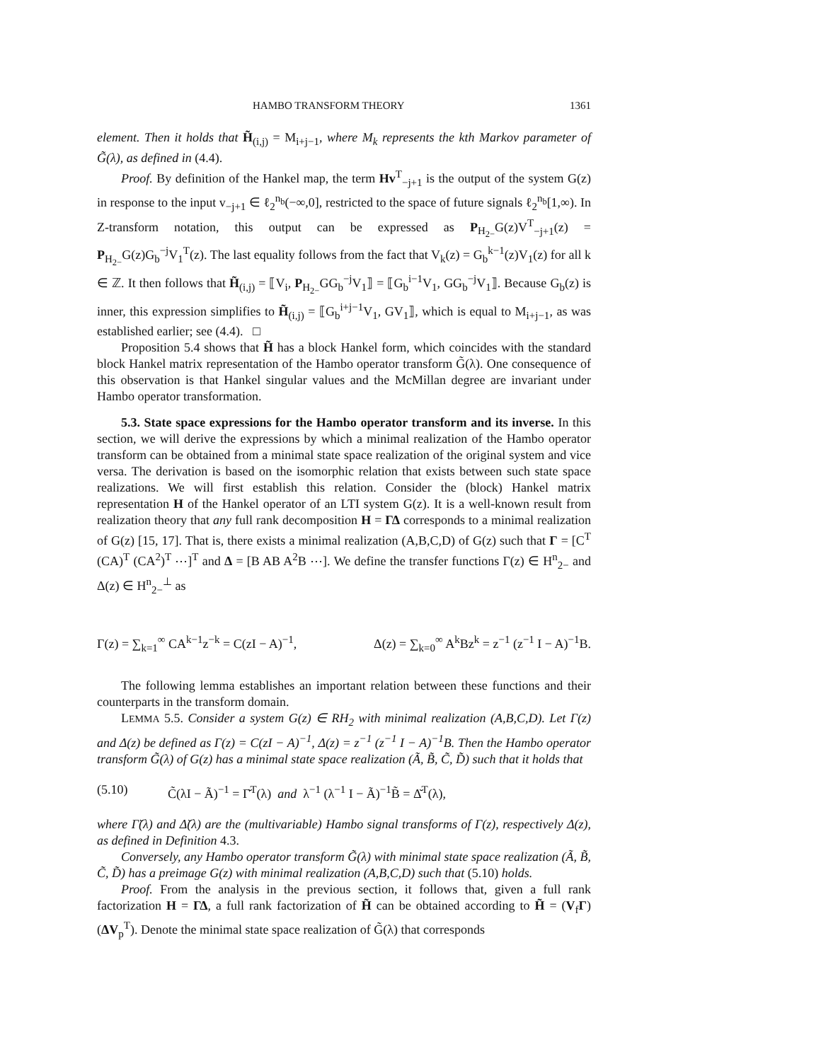HAMBO TRANSFORM THEORY 1361
element. Then it holds that H̃<sub>(i,j)</sub> = M<sub>i+j−1</sub>, where M<sub>k</sub> represents the kth Markov parameter of G̃(λ), as defined in (4.4).
Proof. By definition of the Hankel map, the term Hv<sup>T</sup><sub>−j+1</sub> is the output of the system G(z) in response to the input v<sub>−j+1</sub> ∈ ℓ<sub>2</sub><sup>n<sub>b</sub></sup>(−∞,0], restricted to the space of future signals ℓ<sub>2</sub><sup>n<sub>b</sub></sup>[1,∞). In Z-transform notation, this output can be expressed as P<sub>H<sub>2−</sub></sub>G(z)V<sup>T</sup><sub>−j+1</sub>(z) = P<sub>H<sub>2−</sub></sub>G(z)G<sub>b</sub><sup>−j</sup>V<sub>1</sub><sup>T</sup>(z). The last equality follows from the fact that V<sub>k</sub>(z) = G<sub>b</sub><sup>k−1</sup>(z)V<sub>1</sub>(z) for all k ∈ ℤ. It then follows that H̃<sub>(i,j)</sub> = ⟦V<sub>i</sub>, P<sub>H<sub>2−</sub></sub>GG<sub>b</sub><sup>−j</sup>V<sub>1</sub>⟧ = ⟦G<sub>b</sub><sup>i−1</sup>V<sub>1</sub>, GG<sub>b</sub><sup>−j</sup>V<sub>1</sub>⟧. Because G<sub>b</sub>(z) is inner, this expression simplifies to H̃<sub>(i,j)</sub> = ⟦G<sub>b</sub><sup>i+j−1</sup>V<sub>1</sub>, GV<sub>1</sub>⟧, which is equal to M<sub>i+j−1</sub>, as was established earlier; see (4.4). □
Proposition 5.4 shows that H̃ has a block Hankel form, which coincides with the standard block Hankel matrix representation of the Hambo operator transform G̃(λ). One consequence of this observation is that Hankel singular values and the McMillan degree are invariant under Hambo operator transformation.
5.3. State space expressions for the Hambo operator transform and its inverse. In this section, we will derive the expressions by which a minimal realization of the Hambo operator transform can be obtained from a minimal state space realization of the original system and vice versa. The derivation is based on the isomorphic relation that exists between such state space realizations. We will first establish this relation. Consider the (block) Hankel matrix representation H of the Hankel operator of an LTI system G(z). It is a well-known result from realization theory that any full rank decomposition H = ΓΔ corresponds to a minimal realization of G(z) [15, 17]. That is, there exists a minimal realization (A,B,C,D) of G(z) such that Γ = [C<sup>T</sup> (CA)<sup>T</sup> (CA<sup>2</sup>)<sup>T</sup> ⋯]<sup>T</sup> and Δ = [B AB A<sup>2</sup>B ⋯]. We define the transfer functions Γ(z) ∈ H<sup>n</sup><sub>2−</sub> and Δ(z) ∈ H<sup>n</sup><sub>2−</sub><sup>⊥</sup> as
Γ(z) = ∑<sub>k=1</sub><sup>∞</sup> CA<sup>k−1</sup>z<sup>−k</sup> = C(zI − A)<sup>−1</sup>, Δ(z) = ∑<sub>k=0</sub><sup>∞</sup> A<sup>k</sup>Bz<sup>k</sup> = z<sup>−1</sup> (z<sup>−1</sup> I − A)<sup>−1</sup>B.
The following lemma establishes an important relation between these functions and their counterparts in the transform domain.
LEMMA 5.5. Consider a system G(z) ∈ RH<sub>2</sub> with minimal realization (A,B,C,D). Let Γ(z) and Δ(z) be defined as Γ(z) = C(zI − A)<sup>−1</sup>, Δ(z) = z<sup>−1</sup> (z<sup>−1</sup> I − A)<sup>−1</sup>B. Then the Hambo operator transform G̃(λ) of G(z) has a minimal state space realization (Ã, B̃, C̃, D̃) such that it holds that
(5.10) C̃(λI − Ã)<sup>−1</sup> = Γ̆<sup>T</sup>(λ) and λ<sup>−1</sup> (λ<sup>−1</sup> I − Ã)<sup>−1</sup>B̃ = Δ̆<sup>T</sup>(λ),
where Γ̆(λ) and Δ̆(λ) are the (multivariable) Hambo signal transforms of Γ(z), respectively Δ(z), as defined in Definition 4.3.
Conversely, any Hambo operator transform G̃(λ) with minimal state space realization (Ã, B̃, C̃, D̃) has a preimage G(z) with minimal realization (A,B,C,D) such that (5.10) holds.
Proof. From the analysis in the previous section, it follows that, given a full rank factorization H = ΓΔ, a full rank factorization of H̃ can be obtained according to H̃ = (V<sub>f</sub>Γ)(ΔV<sub>p</sub><sup>T</sup>). Denote the minimal state space realization of G̃(λ) that corresponds